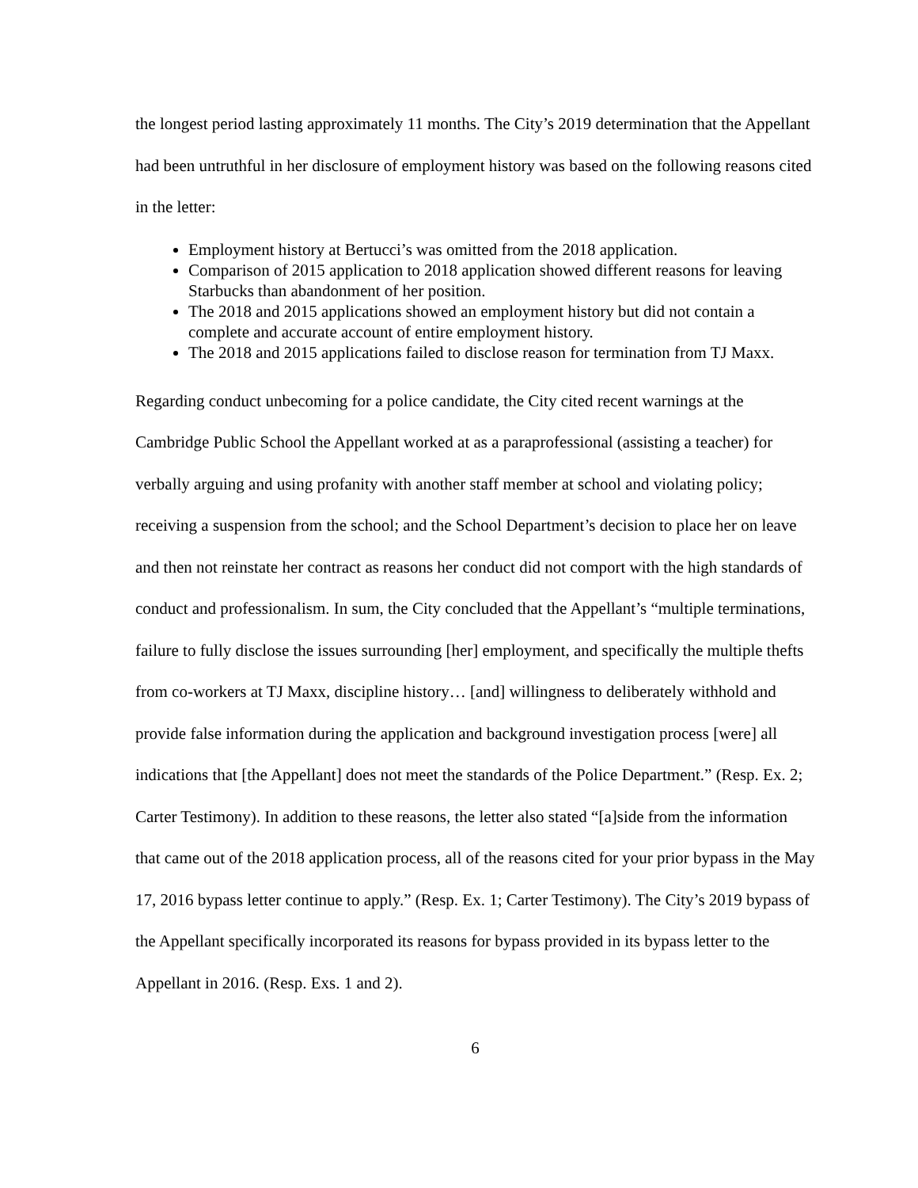the longest period lasting approximately 11 months. The City’s 2019 determination that the Appellant had been untruthful in her disclosure of employment history was based on the following reasons cited in the letter:
Employment history at Bertucci’s was omitted from the 2018 application.
Comparison of 2015 application to 2018 application showed different reasons for leaving Starbucks than abandonment of her position.
The 2018 and 2015 applications showed an employment history but did not contain a complete and accurate account of entire employment history.
The 2018 and 2015 applications failed to disclose reason for termination from TJ Maxx.
Regarding conduct unbecoming for a police candidate, the City cited recent warnings at the Cambridge Public School the Appellant worked at as a paraprofessional (assisting a teacher) for verbally arguing and using profanity with another staff member at school and violating policy; receiving a suspension from the school; and the School Department’s decision to place her on leave and then not reinstate her contract as reasons her conduct did not comport with the high standards of conduct and professionalism. In sum, the City concluded that the Appellant’s “multiple terminations, failure to fully disclose the issues surrounding [her] employment, and specifically the multiple thefts from co-workers at TJ Maxx, discipline history… [and] willingness to deliberately withhold and provide false information during the application and background investigation process [were] all indications that [the Appellant] does not meet the standards of the Police Department.” (Resp. Ex. 2; Carter Testimony). In addition to these reasons, the letter also stated “[a]side from the information that came out of the 2018 application process, all of the reasons cited for your prior bypass in the May 17, 2016 bypass letter continue to apply.” (Resp. Ex. 1; Carter Testimony). The City’s 2019 bypass of the Appellant specifically incorporated its reasons for bypass provided in its bypass letter to the Appellant in 2016. (Resp. Exs. 1 and 2).
6